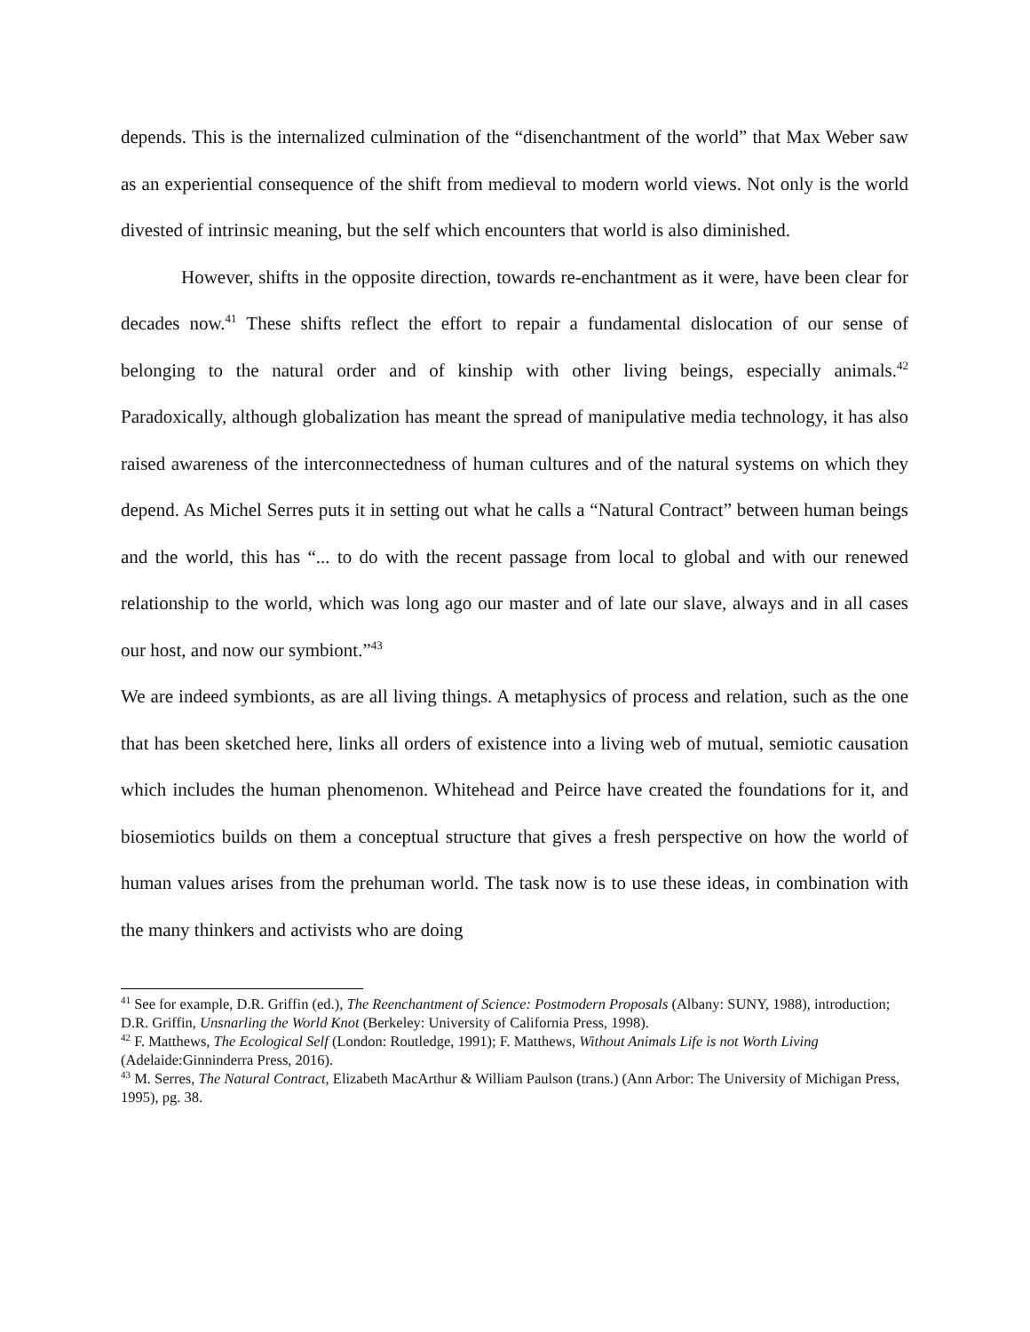depends. This is the internalized culmination of the “disenchantment of the world” that Max Weber saw as an experiential consequence of the shift from medieval to modern world views. Not only is the world divested of intrinsic meaning, but the self which encounters that world is also diminished.
However, shifts in the opposite direction, towards re-enchantment as it were, have been clear for decades now.<sup>41</sup> These shifts reflect the effort to repair a fundamental dislocation of our sense of belonging to the natural order and of kinship with other living beings, especially animals.<sup>42</sup> Paradoxically, although globalization has meant the spread of manipulative media technology, it has also raised awareness of the interconnectedness of human cultures and of the natural systems on which they depend. As Michel Serres puts it in setting out what he calls a “Natural Contract” between human beings and the world, this has “... to do with the recent passage from local to global and with our renewed relationship to the world, which was long ago our master and of late our slave, always and in all cases our host, and now our symbiont.”<sup>43</sup>
We are indeed symbionts, as are all living things. A metaphysics of process and relation, such as the one that has been sketched here, links all orders of existence into a living web of mutual, semiotic causation which includes the human phenomenon. Whitehead and Peirce have created the foundations for it, and biosemiotics builds on them a conceptual structure that gives a fresh perspective on how the world of human values arises from the prehuman world. The task now is to use these ideas, in combination with the many thinkers and activists who are doing
<sup>41</sup> See for example, D.R. Griffin (ed.), The Reenchantment of Science: Postmodern Proposals (Albany: SUNY, 1988), introduction; D.R. Griffin, Unsnarling the World Knot (Berkeley: University of California Press, 1998).
<sup>42</sup> F. Matthews, The Ecological Self (London: Routledge, 1991); F. Matthews, Without Animals Life is not Worth Living (Adelaide:Ginninderra Press, 2016).
<sup>43</sup> M. Serres, The Natural Contract, Elizabeth MacArthur & William Paulson (trans.) (Ann Arbor: The University of Michigan Press, 1995), pg. 38.